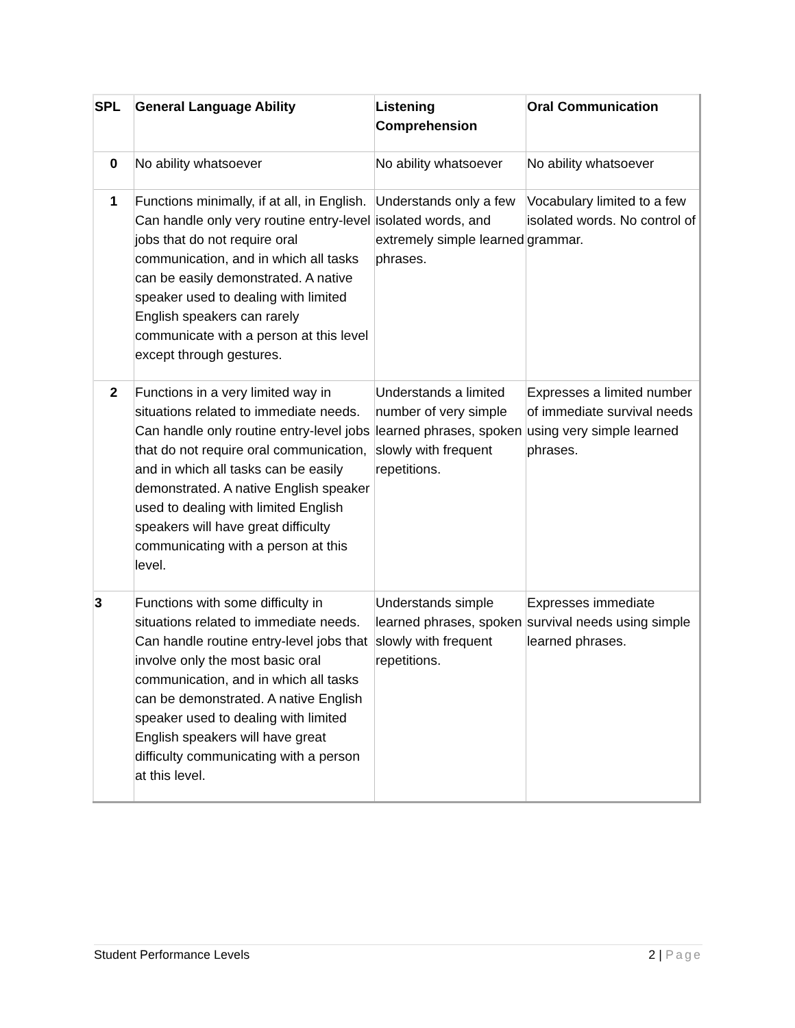| SPL | General Language Ability | Listening Comprehension | Oral Communication |
| --- | --- | --- | --- |
| 0 | No ability whatsoever | No ability whatsoever | No ability whatsoever |
| 1 | Functions minimally, if at all, in English. Can handle only very routine entry-level jobs that do not require oral communication, and in which all tasks can be easily demonstrated. A native speaker used to dealing with limited English speakers can rarely communicate with a person at this level except through gestures. | Understands only a few isolated words, and extremely simple learned phrases. | Vocabulary limited to a few isolated words. No control of grammar. |
| 2 | Functions in a very limited way in situations related to immediate needs. Can handle only routine entry-level jobs that do not require oral communication, and in which all tasks can be easily demonstrated. A native English speaker used to dealing with limited English speakers will have great difficulty communicating with a person at this level. | Understands a limited number of very simple learned phrases, spoken slowly with frequent repetitions. | Expresses a limited number of immediate survival needs using very simple learned phrases. |
| 3 | Functions with some difficulty in situations related to immediate needs. Can handle routine entry-level jobs that involve only the most basic oral communication, and in which all tasks can be demonstrated. A native English speaker used to dealing with limited English speakers will have great difficulty communicating with a person at this level. | Understands simple learned phrases, spoken slowly with frequent repetitions. | Expresses immediate survival needs using simple learned phrases. |
Student Performance Levels 2 | Page